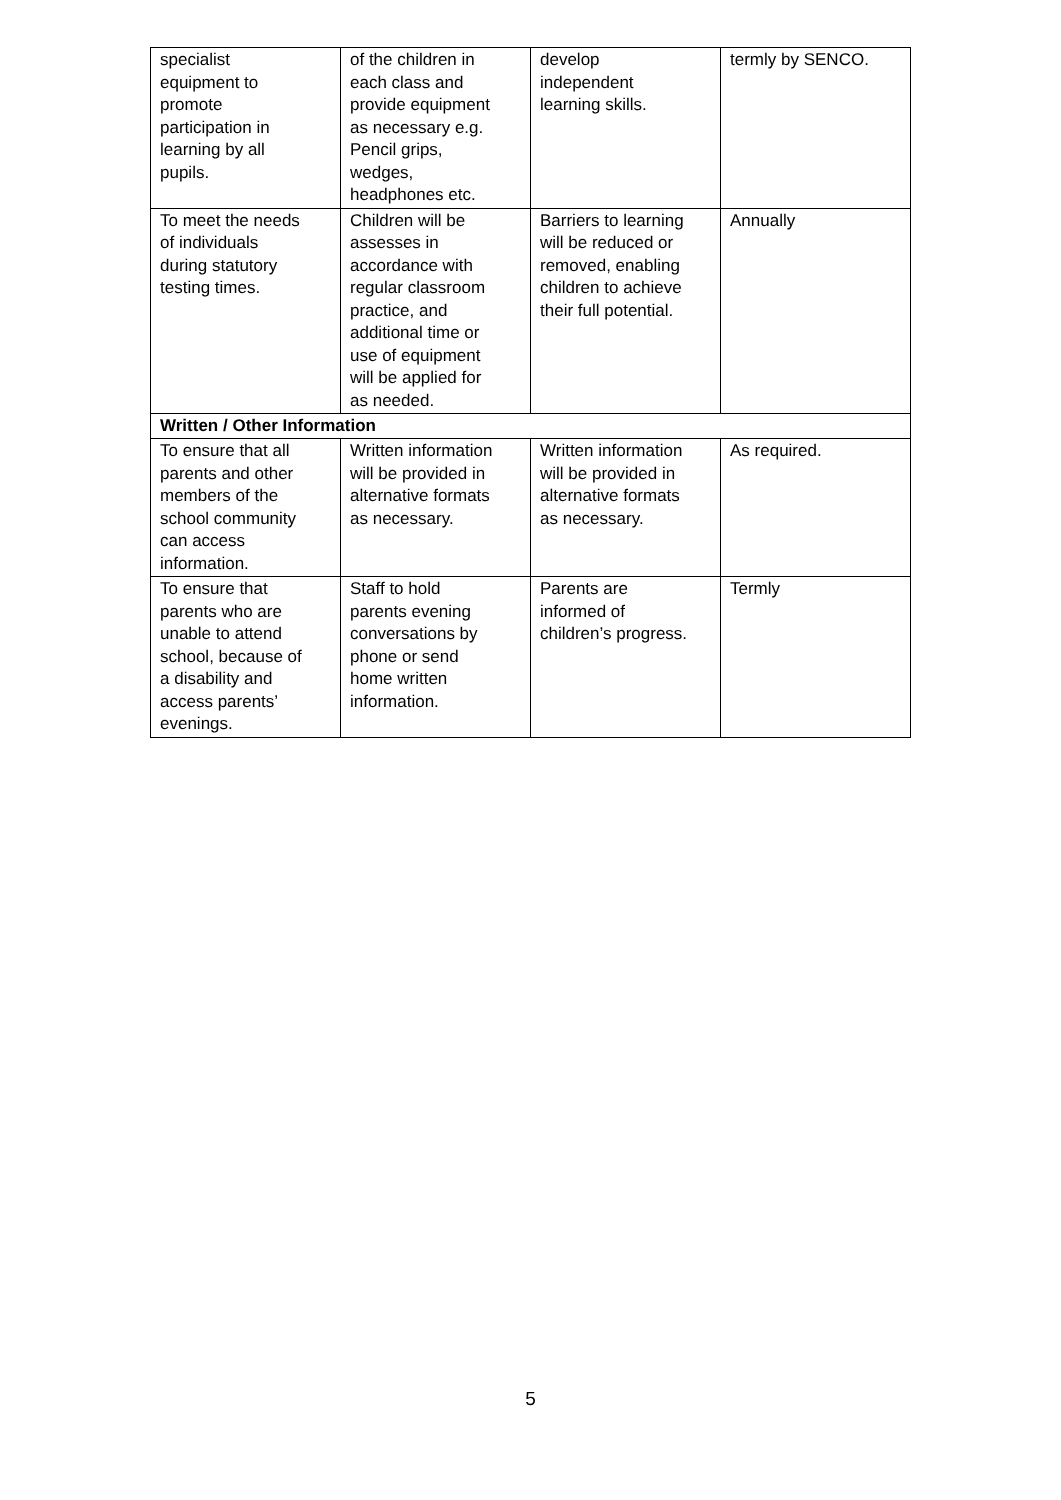| specialist equipment to promote participation in learning by all pupils. | of the children in each class and provide equipment as necessary e.g. Pencil grips, wedges, headphones etc. | develop independent learning skills. | termly by SENCO. |
| To meet the needs of individuals during statutory testing times. | Children will be assesses in accordance with regular classroom practice, and additional time or use of equipment will be applied for as needed. | Barriers to learning will be reduced or removed, enabling children to achieve their full potential. | Annually |
| Written / Other Information | | | |
| To ensure that all parents and other members of the school community can access information. | Written information will be provided in alternative formats as necessary. | Written information will be provided in alternative formats as necessary. | As required. |
| To ensure that parents who are unable to attend school, because of a disability and access parents’ evenings. | Staff to hold parents evening conversations by phone or send home written information. | Parents are informed of children’s progress. | Termly |
5